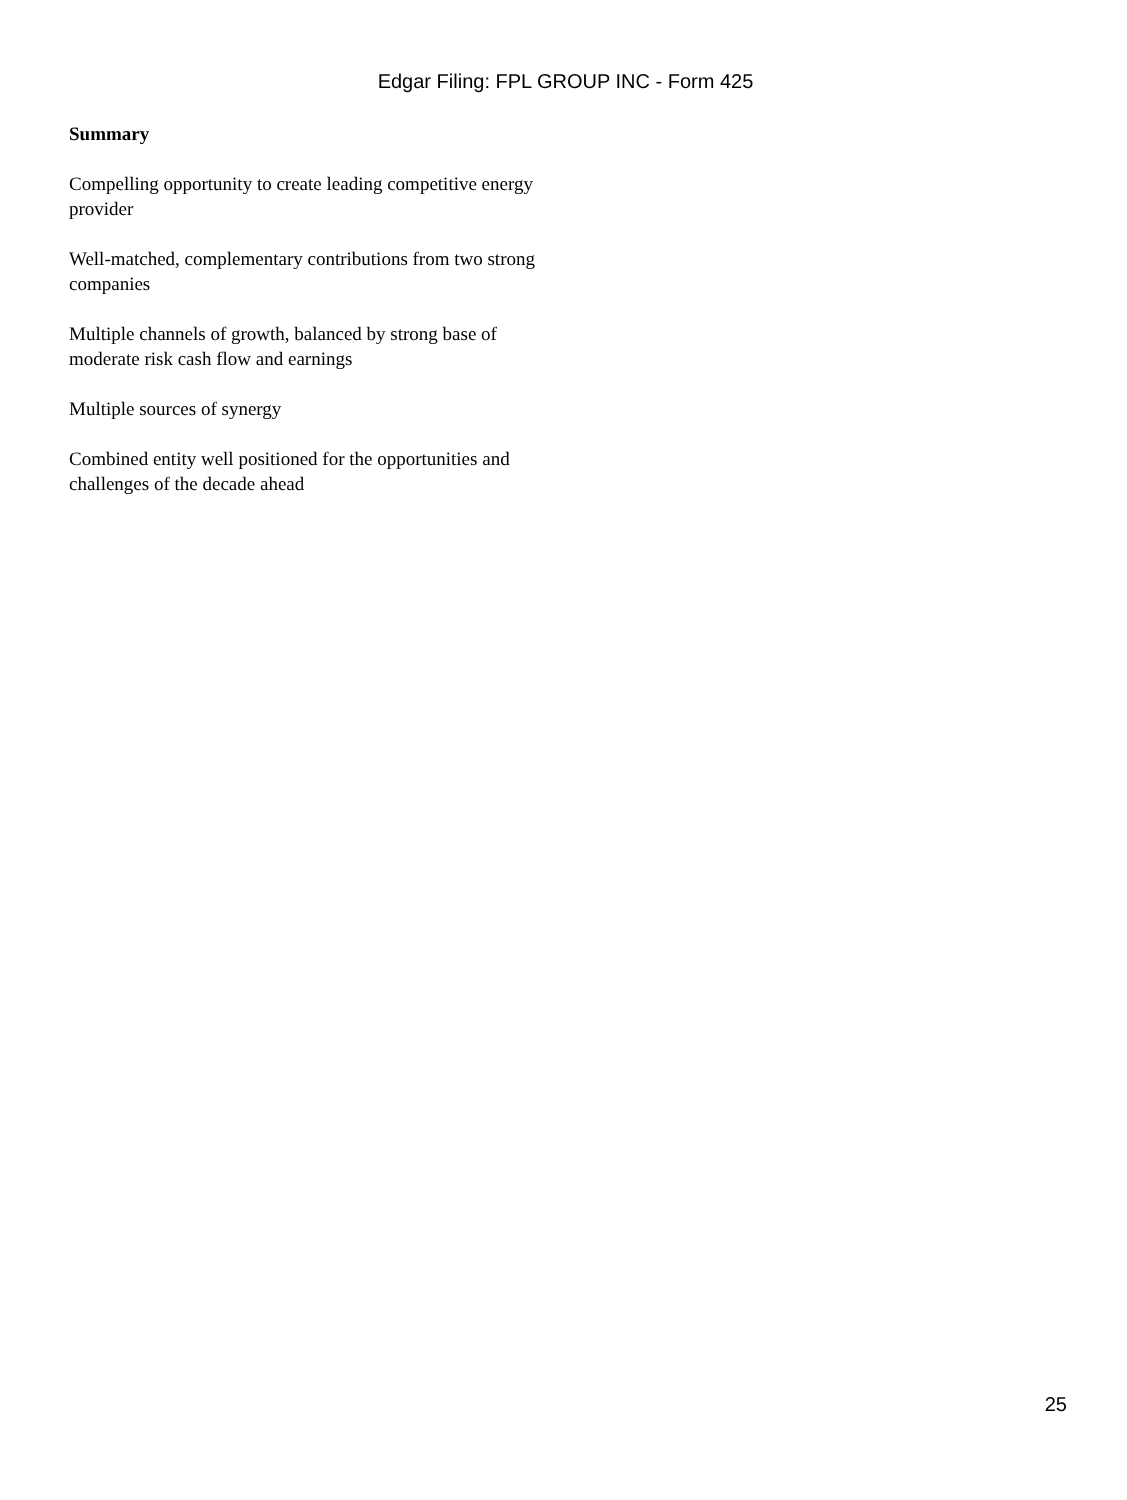Edgar Filing: FPL GROUP INC - Form 425
Summary
Compelling opportunity to create leading competitive energy provider
Well-matched, complementary contributions from two strong companies
Multiple channels of growth, balanced by strong base of moderate risk cash flow and earnings
Multiple sources of synergy
Combined entity well positioned for the opportunities and challenges of the decade ahead
25